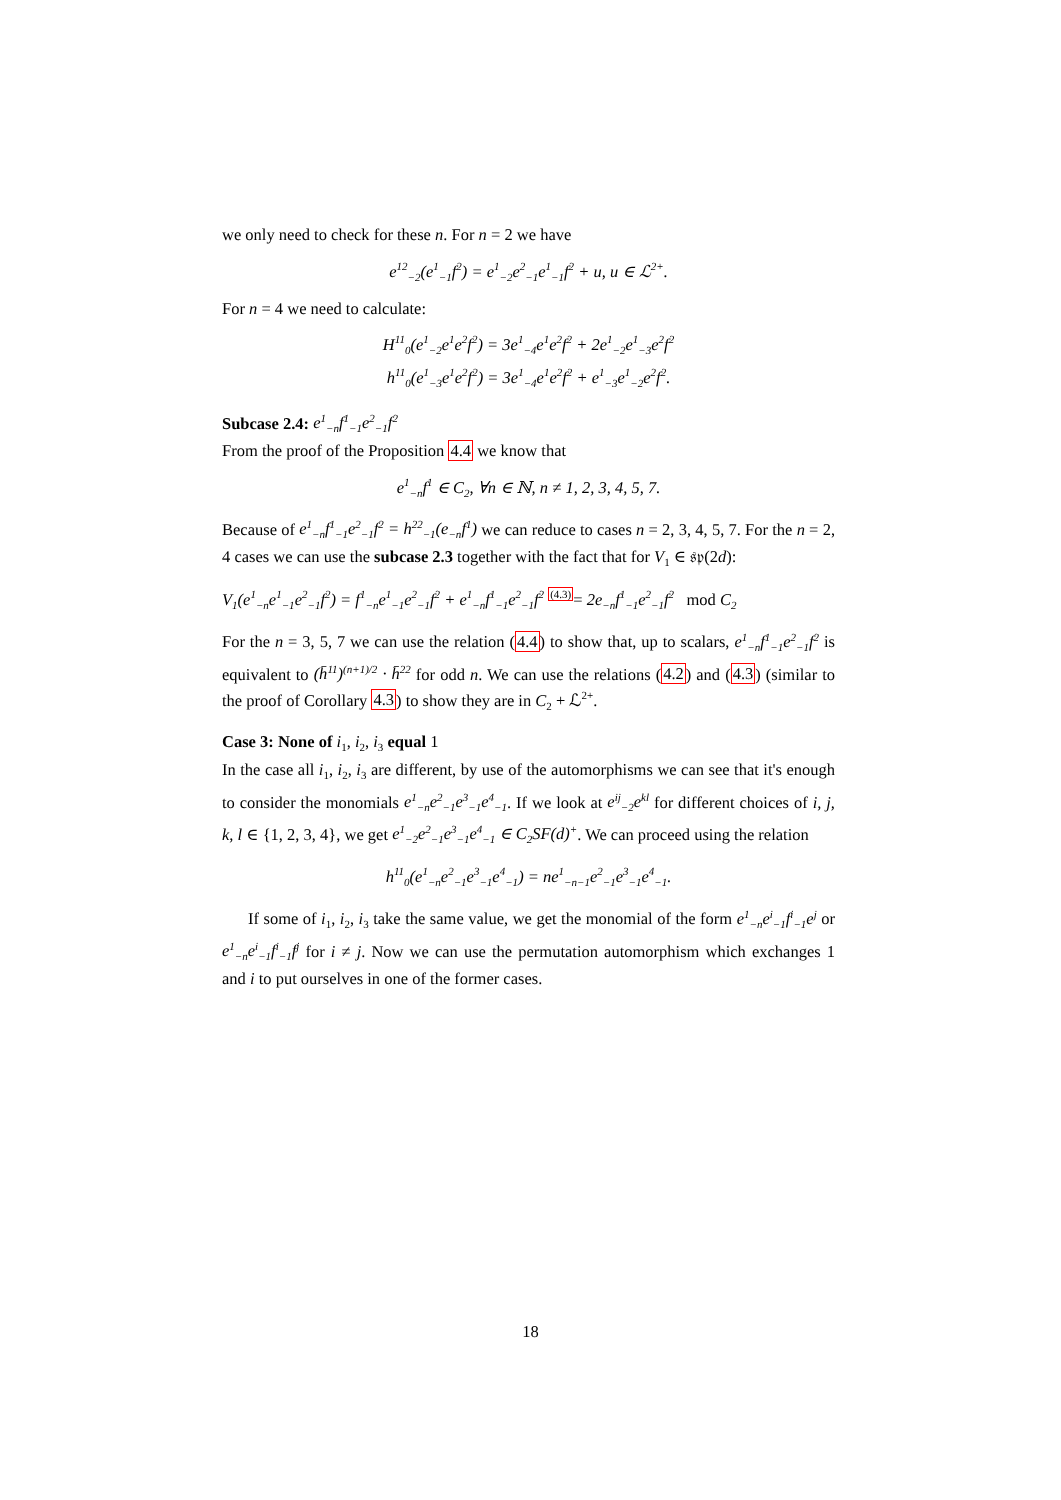we only need to check for these n. For n = 2 we have
e<sup>12</sup><sub>−2</sub>(e<sup>1</sup><sub>−1</sub>f<sup>2</sup>) = e<sup>1</sup><sub>−2</sub>e<sup>2</sup><sub>−1</sub>e<sup>1</sup><sub>−1</sub>f<sup>2</sup> + u, u ∈ ℒ<sup>2+</sup>.
For n = 4 we need to calculate:
H<sup>11</sup><sub>0</sub>(e<sup>1</sup><sub>−2</sub>e<sup>1</sup>e<sup>2</sup>f<sup>2</sup>) = 3e<sup>1</sup><sub>−4</sub>e<sup>1</sup>e<sup>2</sup>f<sup>2</sup> + 2e<sup>1</sup><sub>−2</sub>e<sup>1</sup><sub>−3</sub>e<sup>2</sup>f<sup>2</sup>
h<sup>11</sup><sub>0</sub>(e<sup>1</sup><sub>−3</sub>e<sup>1</sup>e<sup>2</sup>f<sup>2</sup>) = 3e<sup>1</sup><sub>−4</sub>e<sup>1</sup>e<sup>2</sup>f<sup>2</sup> + e<sup>1</sup><sub>−3</sub>e<sup>1</sup><sub>−2</sub>e<sup>2</sup>f<sup>2</sup>.
Subcase 2.4: e<sup>1</sup><sub>−n</sub>f<sup>1</sup><sub>−1</sub>e<sup>2</sup><sub>−1</sub>f<sup>2</sup>
From the proof of the Proposition 4.4 we know that
e<sup>1</sup><sub>−n</sub>f<sup>1</sup> ∈ C<sub>2</sub>, ∀n ∈ ℕ, n ≠ 1, 2, 3, 4, 5, 7.
Because of e<sup>1</sup><sub>−n</sub>f<sup>1</sup><sub>−1</sub>e<sup>2</sup><sub>−1</sub>f<sup>2</sup> = h<sup>22</sup><sub>−1</sub>(e<sub>−n</sub>f<sup>1</sup>) we can reduce to cases n = 2, 3, 4, 5, 7. For the n = 2, 4 cases we can use the subcase 2.3 together with the fact that for V<sub>1</sub> ∈ 𝔰𝔭(2d):
V<sub>1</sub>(e<sup>1</sup><sub>−n</sub>e<sup>1</sup><sub>−1</sub>e<sup>2</sup><sub>−1</sub>f<sup>2</sup>) = f<sup>1</sup><sub>−n</sub>e<sup>1</sup><sub>−1</sub>e<sup>2</sup><sub>−1</sub>f<sup>2</sup> + e<sup>1</sup><sub>−n</sub>f<sup>1</sup><sub>−1</sub>e<sup>2</sup><sub>−1</sub>f<sup>2</sup> <sup>(4.3)</sup>= 2e<sub>−n</sub>f<sup>1</sup><sub>−1</sub>e<sup>2</sup><sub>−1</sub>f<sup>2</sup> mod C<sub>2</sub>
For the n = 3, 5, 7 we can use the relation (4.4) to show that, up to scalars, e<sup>1</sup><sub>−n</sub>f<sup>1</sup><sub>−1</sub>e<sup>2</sup><sub>−1</sub>f<sup>2</sup> is equivalent to (h̄<sup>11</sup>)<sup>(n+1)/2</sup> · h̄<sup>22</sup> for odd n. We can use the relations (4.2) and (4.3) (similar to the proof of Corollary 4.3) to show they are in C<sub>2</sub> + ℒ<sup>2+</sup>.
Case 3: None of i<sub>1</sub>, i<sub>2</sub>, i<sub>3</sub> equal 1
In the case all i<sub>1</sub>, i<sub>2</sub>, i<sub>3</sub> are different, by use of the automorphisms we can see that it's enough to consider the monomials e<sup>1</sup><sub>−n</sub>e<sup>2</sup><sub>−1</sub>e<sup>3</sup><sub>−1</sub>e<sup>4</sup><sub>−1</sub>. If we look at e<sup>ij</sup><sub>−2</sub>e<sup>kl</sup> for different choices of i, j, k, l ∈ {1, 2, 3, 4}, we get e<sup>1</sup><sub>−2</sub>e<sup>2</sup><sub>−1</sub>e<sup>3</sup><sub>−1</sub>e<sup>4</sup><sub>−1</sub> ∈ C<sub>2</sub>SF(d)<sup>+</sup>. We can proceed using the relation
h<sup>11</sup><sub>0</sub>(e<sup>1</sup><sub>−n</sub>e<sup>2</sup><sub>−1</sub>e<sup>3</sup><sub>−1</sub>e<sup>4</sup><sub>−1</sub>) = ne<sup>1</sup><sub>−n−1</sub>e<sup>2</sup><sub>−1</sub>e<sup>3</sup><sub>−1</sub>e<sup>4</sup><sub>−1</sub>.
If some of i<sub>1</sub>, i<sub>2</sub>, i<sub>3</sub> take the same value, we get the monomial of the form e<sup>1</sup><sub>−n</sub>e<sup>i</sup><sub>−1</sub>f<sup>i</sup><sub>−1</sub>e<sup>j</sup> or e<sup>1</sup><sub>−n</sub>e<sup>i</sup><sub>−1</sub>f<sup>i</sup><sub>−1</sub>f<sup>j</sup> for i ≠ j. Now we can use the permutation automorphism which exchanges 1 and i to put ourselves in one of the former cases.
18